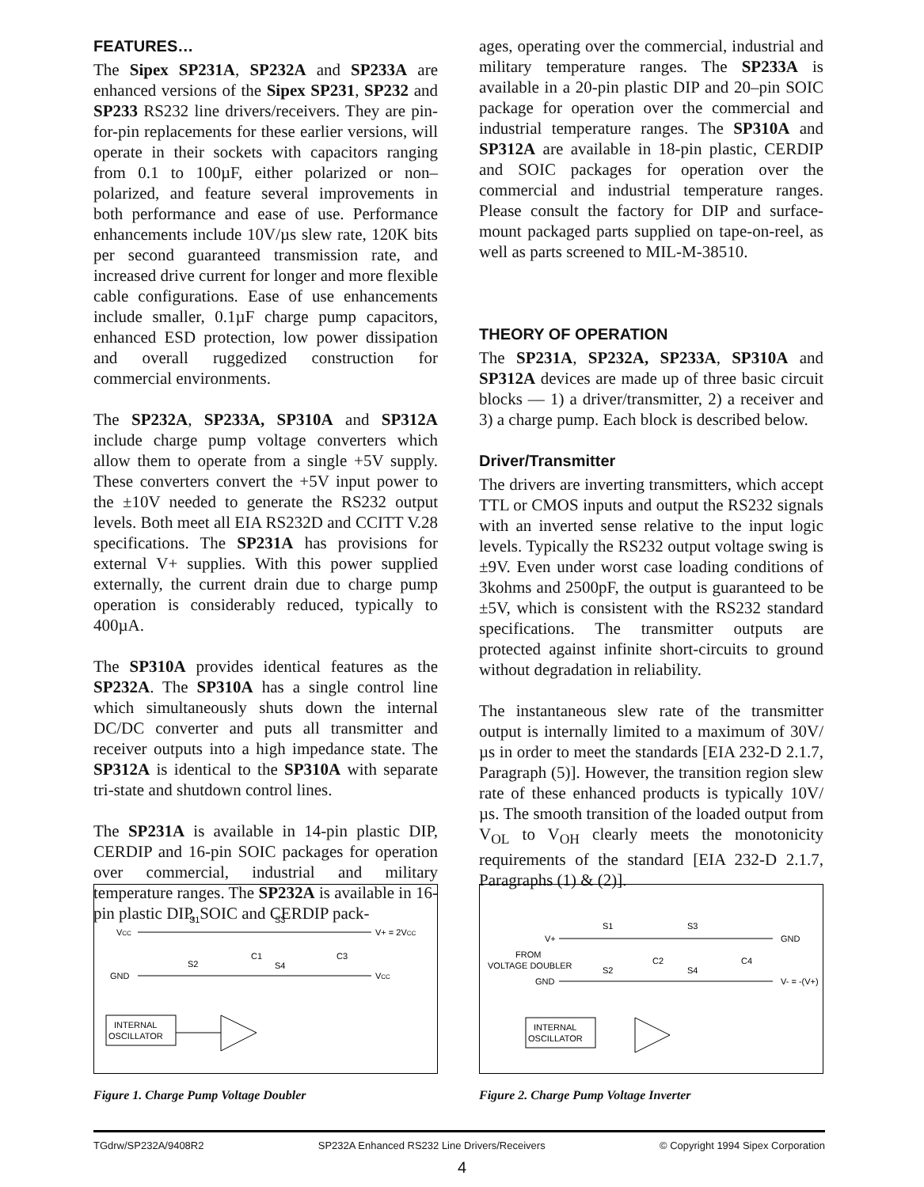FEATURES…
The Sipex SP231A, SP232A and SP233A are enhanced versions of the Sipex SP231, SP232 and SP233 RS232 line drivers/receivers. They are pin-for-pin replacements for these earlier versions, will operate in their sockets with capacitors ranging from 0.1 to 100µF, either polarized or non–polarized, and feature several improvements in both performance and ease of use. Performance enhancements include 10V/µs slew rate, 120K bits per second guaranteed transmission rate, and increased drive current for longer and more flexible cable configurations. Ease of use enhancements include smaller, 0.1µF charge pump capacitors, enhanced ESD protection, low power dissipation and overall ruggedized construction for commercial environments.
The SP232A, SP233A, SP310A and SP312A include charge pump voltage converters which allow them to operate from a single +5V supply. These converters convert the +5V input power to the ±10V needed to generate the RS232 output levels. Both meet all EIA RS232D and CCITT V.28 specifications. The SP231A has provisions for external V+ supplies. With this power supplied externally, the current drain due to charge pump operation is considerably reduced, typically to 400µA.
The SP310A provides identical features as the SP232A. The SP310A has a single control line which simultaneously shuts down the internal DC/DC converter and puts all transmitter and receiver outputs into a high impedance state. The SP312A is identical to the SP310A with separate tri-state and shutdown control lines.
The SP231A is available in 14-pin plastic DIP, CERDIP and 16-pin SOIC packages for operation over commercial, industrial and military temperature ranges. The SP232A is available in 16-pin plastic DIP, SOIC and CERDIP pack-
ages, operating over the commercial, industrial and military temperature ranges. The SP233A is available in a 20-pin plastic DIP and 20–pin SOIC package for operation over the commercial and industrial temperature ranges. The SP310A and SP312A are available in 18-pin plastic, CERDIP and SOIC packages for operation over the commercial and industrial temperature ranges. Please consult the factory for DIP and surface-mount packaged parts supplied on tape-on-reel, as well as parts screened to MIL-M-38510.
THEORY OF OPERATION
The SP231A, SP232A, SP233A, SP310A and SP312A devices are made up of three basic circuit blocks — 1) a driver/transmitter, 2) a receiver and 3) a charge pump. Each block is described below.
Driver/Transmitter
The drivers are inverting transmitters, which accept TTL or CMOS inputs and output the RS232 signals with an inverted sense relative to the input logic levels. Typically the RS232 output voltage swing is ±9V. Even under worst case loading conditions of 3kohms and 2500pF, the output is guaranteed to be ±5V, which is consistent with the RS232 standard specifications. The transmitter outputs are protected against infinite short-circuits to ground without degradation in reliability.
The instantaneous slew rate of the transmitter output is internally limited to a maximum of 30V/µs in order to meet the standards [EIA 232-D 2.1.7, Paragraph (5)]. However, the transition region slew rate of these enhanced products is typically 10V/µs. The smooth transition of the loaded output from V<sub>OL</sub> to V<sub>OH</sub> clearly meets the monotonicity requirements of the standard [EIA 232-D 2.1.7, Paragraphs (1) & (2)].
VCC
S1
S3
V+ = 2VCC
GND
S2
S4
C1
C3
VCC
INTERNAL
OSCILLATOR
Figure 1. Charge Pump Voltage Doubler
V+
S1
S3
GND
FROM
VOLTAGE DOUBLER
GND
S2
S4
C2
C4
V- = -(V+)
INTERNAL
OSCILLATOR
Figure 2. Charge Pump Voltage Inverter
TGdrw/SP232A/9408R2 SP232A Enhanced RS232 Line Drivers/Receivers © Copyright 1994 Sipex Corporation
4